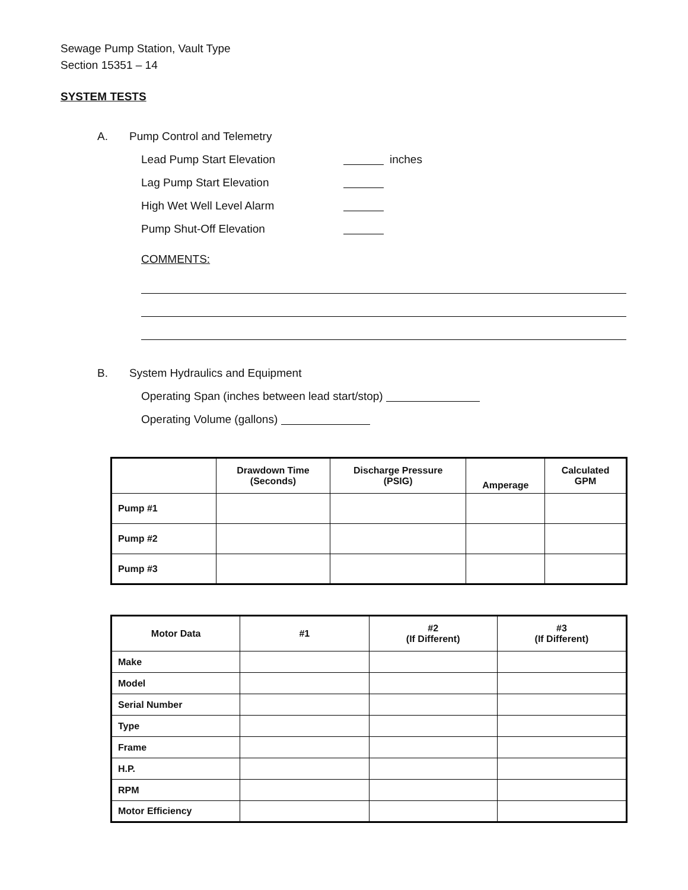Sewage Pump Station, Vault Type
Section 15351 – 14
SYSTEM TESTS
A. Pump Control and Telemetry
Lead Pump Start Elevation inches
Lag Pump Start Elevation
High Wet Well Level Alarm
Pump Shut-Off Elevation
COMMENTS:
B. System Hydraulics and Equipment
Operating Span (inches between lead start/stop)
Operating Volume (gallons)
| | Drawdown Time (Seconds) | Discharge Pressure (PSIG) | Amperage | Calculated GPM |
| --- | --- | --- | --- | --- |
| Pump #1 | | | | |
| Pump #2 | | | | |
| Pump #3 | | | | |
| Motor Data | #1 | #2 (If Different) | #3 (If Different) |
| --- | --- | --- | --- |
| Make | | | |
| Model | | | |
| Serial Number | | | |
| Type | | | |
| Frame | | | |
| H.P. | | | |
| RPM | | | |
| Motor Efficiency | | | |